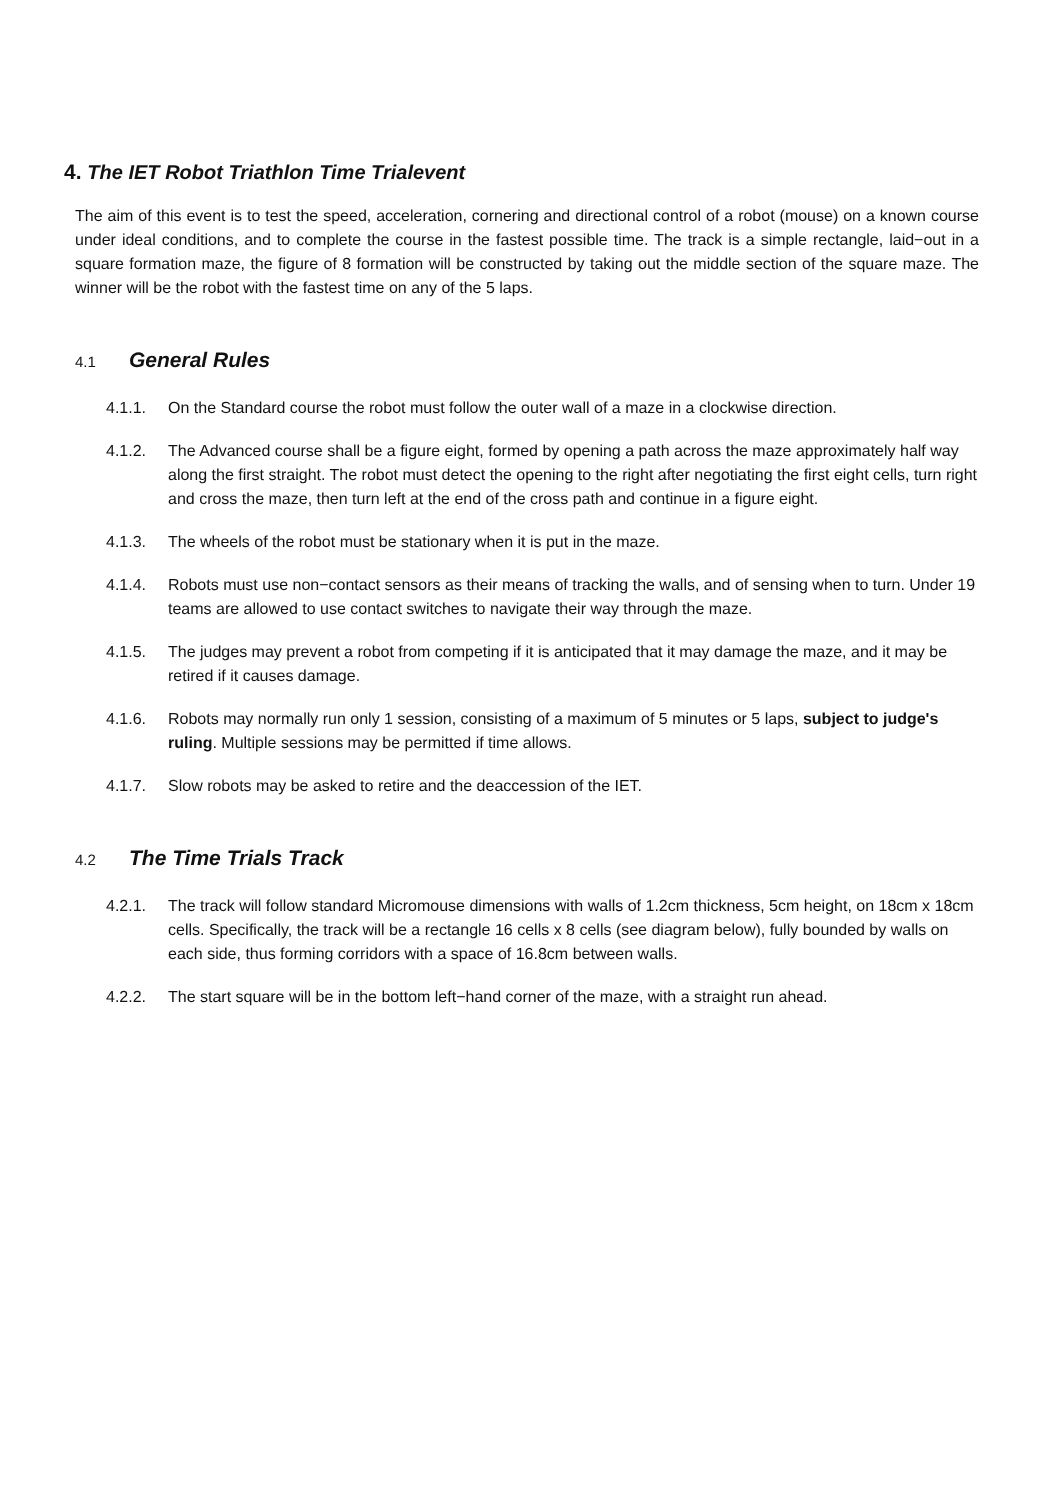4. The IET Robot Triathlon Time Trialevent
The aim of this event is to test the speed, acceleration, cornering and directional control of a robot (mouse) on a known course under ideal conditions, and to complete the course in the fastest possible time. The track is a simple rectangle, laid−out in a square formation maze, the figure of 8 formation will be constructed by taking out the middle section of the square maze. The winner will be the robot with the fastest time on any of the 5 laps.
4.1 General Rules
4.1.1. On the Standard course the robot must follow the outer wall of a maze in a clockwise direction.
4.1.2. The Advanced course shall be a figure eight, formed by opening a path across the maze approximately half way along the first straight. The robot must detect the opening to the right after negotiating the first eight cells, turn right and cross the maze, then turn left at the end of the cross path and continue in a figure eight.
4.1.3. The wheels of the robot must be stationary when it is put in the maze.
4.1.4. Robots must use non−contact sensors as their means of tracking the walls, and of sensing when to turn. Under 19 teams are allowed to use contact switches to navigate their way through the maze.
4.1.5. The judges may prevent a robot from competing if it is anticipated that it may damage the maze, and it may be retired if it causes damage.
4.1.6. Robots may normally run only 1 session, consisting of a maximum of 5 minutes or 5 laps, subject to judge's ruling. Multiple sessions may be permitted if time allows.
4.1.7. Slow robots may be asked to retire and the deaccession of the IET.
4.2 The Time Trials Track
4.2.1. The track will follow standard Micromouse dimensions with walls of 1.2cm thickness, 5cm height, on 18cm x 18cm cells. Specifically, the track will be a rectangle 16 cells x 8 cells (see diagram below), fully bounded by walls on each side, thus forming corridors with a space of 16.8cm between walls.
4.2.2. The start square will be in the bottom left−hand corner of the maze, with a straight run ahead.